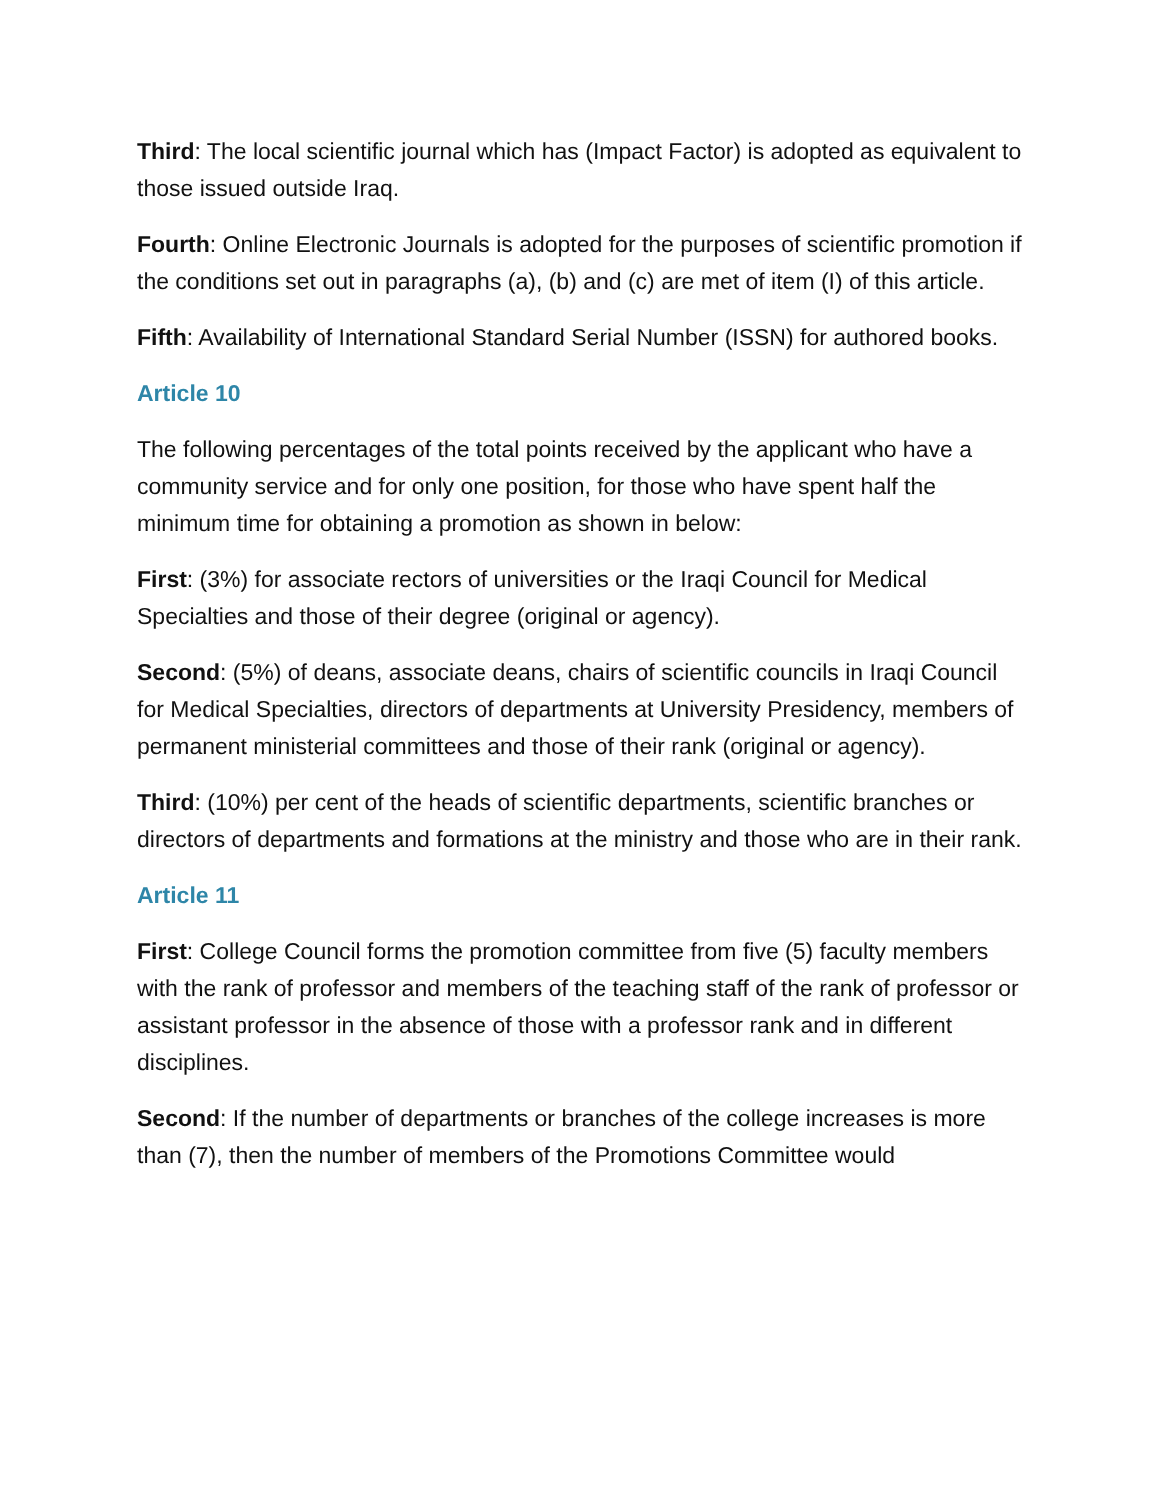Third: The local scientific journal which has (Impact Factor) is adopted as equivalent to those issued outside Iraq.
Fourth: Online Electronic Journals is adopted for the purposes of scientific promotion if the conditions set out in paragraphs (a), (b) and (c) are met of item (I) of this article.
Fifth: Availability of International Standard Serial Number (ISSN) for authored books.
Article 10
The following percentages of the total points received by the applicant who have a community service and for only one position, for those who have spent half the minimum time for obtaining a promotion as shown in below:
First: (3%) for associate rectors of universities or the Iraqi Council for Medical Specialties and those of their degree (original or agency).
Second: (5%) of deans, associate deans, chairs of scientific councils in Iraqi Council for Medical Specialties, directors of departments at University Presidency, members of permanent ministerial committees and those of their rank (original or agency).
Third: (10%) per cent of the heads of scientific departments, scientific branches or directors of departments and formations at the ministry and those who are in their rank.
Article 11
First: College Council forms the promotion committee from five (5) faculty members with the rank of professor and members of the teaching staff of the rank of professor or assistant professor in the absence of those with a professor rank and in different disciplines.
Second: If the number of departments or branches of the college increases is more than (7), then the number of members of the Promotions Committee would